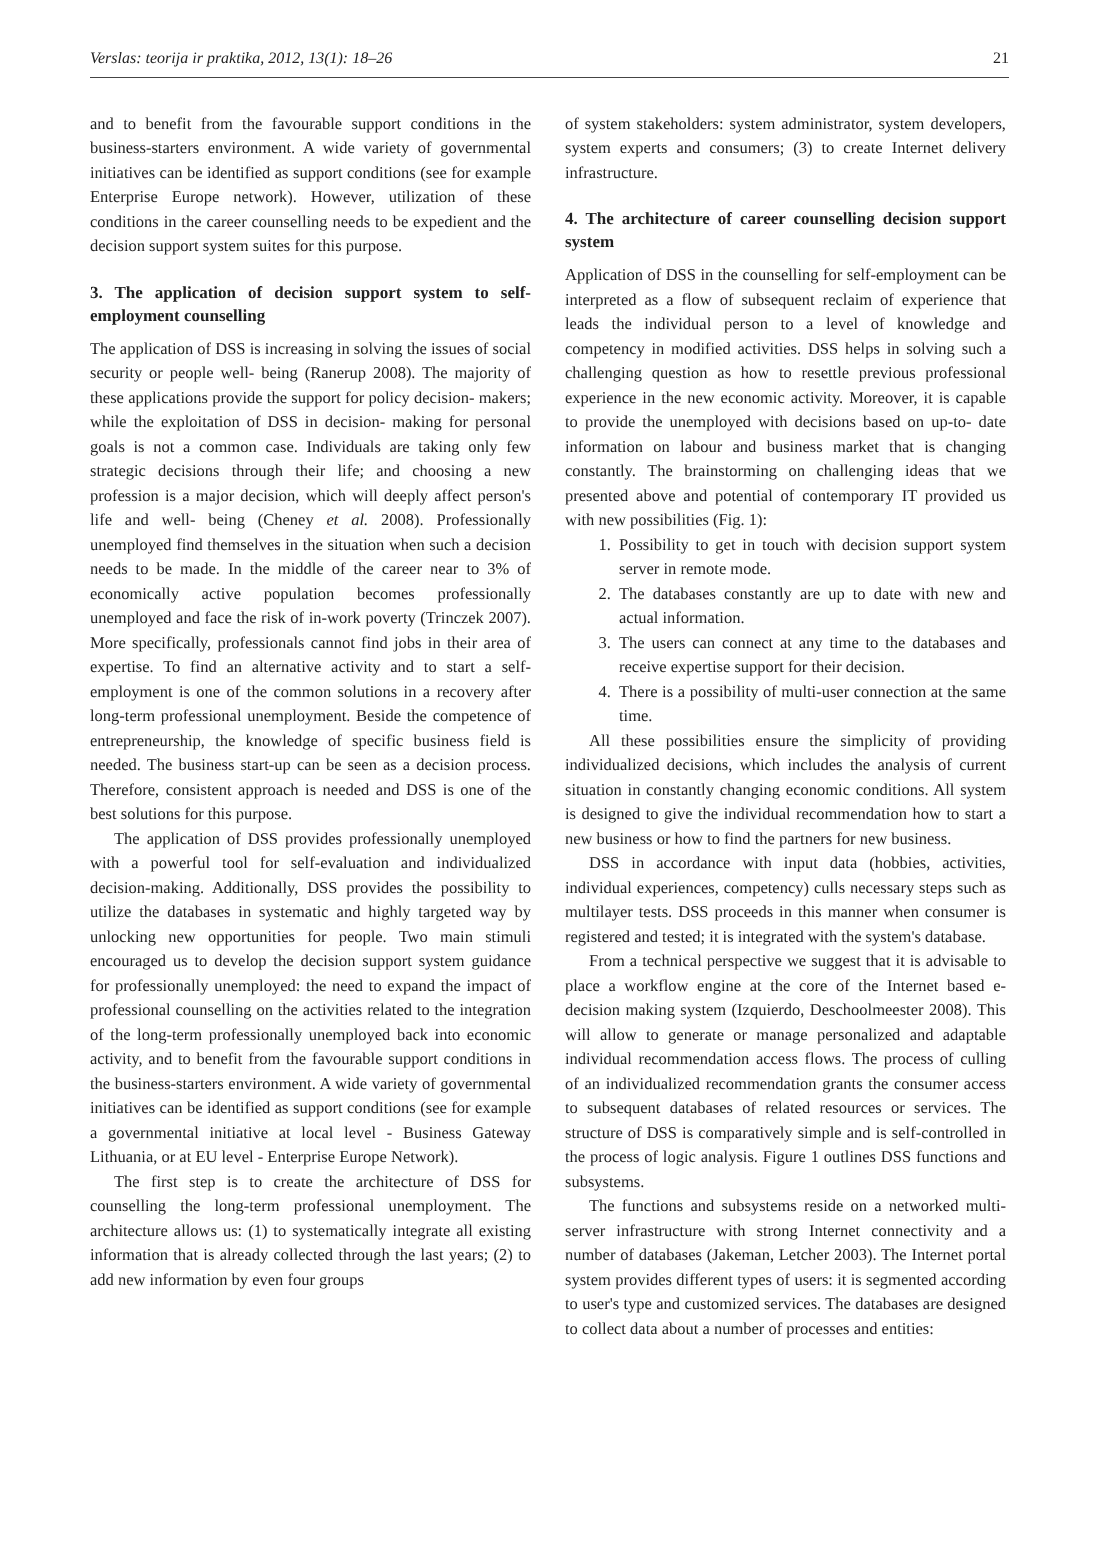Verslas: teorija ir praktika, 2012, 13(1): 18–26 21
and to benefit from the favourable support conditions in the business-starters environment. A wide variety of governmental initiatives can be identified as support conditions (see for example Enterprise Europe network). However, utilization of these conditions in the career counselling needs to be expedient and the decision support system suites for this purpose.
3. The application of decision support system to self-employment counselling
The application of DSS is increasing in solving the issues of social security or people well- being (Ranerup 2008). The majority of these applications provide the support for policy decision- makers; while the exploitation of DSS in decision- making for personal goals is not a common case. Individuals are taking only few strategic decisions through their life; and choosing a new profession is a major decision, which will deeply affect person's life and well- being (Cheney et al. 2008). Professionally unemployed find themselves in the situation when such a decision needs to be made. In the middle of the career near to 3% of economically active population becomes professionally unemployed and face the risk of in-work poverty (Trinczek 2007). More specifically, professionals cannot find jobs in their area of expertise. To find an alternative activity and to start a self-employment is one of the common solutions in a recovery after long-term professional unemployment. Beside the competence of entrepreneurship, the knowledge of specific business field is needed. The business start-up can be seen as a decision process. Therefore, consistent approach is needed and DSS is one of the best solutions for this purpose.
The application of DSS provides professionally unemployed with a powerful tool for self-evaluation and individualized decision-making. Additionally, DSS provides the possibility to utilize the databases in systematic and highly targeted way by unlocking new opportunities for people. Two main stimuli encouraged us to develop the decision support system guidance for professionally unemployed: the need to expand the impact of professional counselling on the activities related to the integration of the long-term professionally unemployed back into economic activity, and to benefit from the favourable support conditions in the business-starters environment. A wide variety of governmental initiatives can be identified as support conditions (see for example a governmental initiative at local level - Business Gateway Lithuania, or at EU level - Enterprise Europe Network).
The first step is to create the architecture of DSS for counselling the long-term professional unemployment. The architecture allows us: (1) to systematically integrate all existing information that is already collected through the last years; (2) to add new information by even four groups
of system stakeholders: system administrator, system developers, system experts and consumers; (3) to create Internet delivery infrastructure.
4. The architecture of career counselling decision support system
Application of DSS in the counselling for self-employment can be interpreted as a flow of subsequent reclaim of experience that leads the individual person to a level of knowledge and competency in modified activities. DSS helps in solving such a challenging question as how to resettle previous professional experience in the new economic activity. Moreover, it is capable to provide the unemployed with decisions based on up-to- date information on labour and business market that is changing constantly. The brainstorming on challenging ideas that we presented above and potential of contemporary IT provided us with new possibilities (Fig. 1):
1. Possibility to get in touch with decision support system server in remote mode.
2. The databases constantly are up to date with new and actual information.
3. The users can connect at any time to the databases and receive expertise support for their decision.
4. There is a possibility of multi-user connection at the same time.
All these possibilities ensure the simplicity of providing individualized decisions, which includes the analysis of current situation in constantly changing economic conditions. All system is designed to give the individual recommendation how to start a new business or how to find the partners for new business.
DSS in accordance with input data (hobbies, activities, individual experiences, competency) culls necessary steps such as multilayer tests. DSS proceeds in this manner when consumer is registered and tested; it is integrated with the system's database.
From a technical perspective we suggest that it is advisable to place a workflow engine at the core of the Internet based e-decision making system (Izquierdo, Deschoolmeester 2008). This will allow to generate or manage personalized and adaptable individual recommendation access flows. The process of culling of an individualized recommendation grants the consumer access to subsequent databases of related resources or services. The structure of DSS is comparatively simple and is self-controlled in the process of logic analysis. Figure 1 outlines DSS functions and subsystems.
The functions and subsystems reside on a networked multi-server infrastructure with strong Internet connectivity and a number of databases (Jakeman, Letcher 2003). The Internet portal system provides different types of users: it is segmented according to user's type and customized services. The databases are designed to collect data about a number of processes and entities: